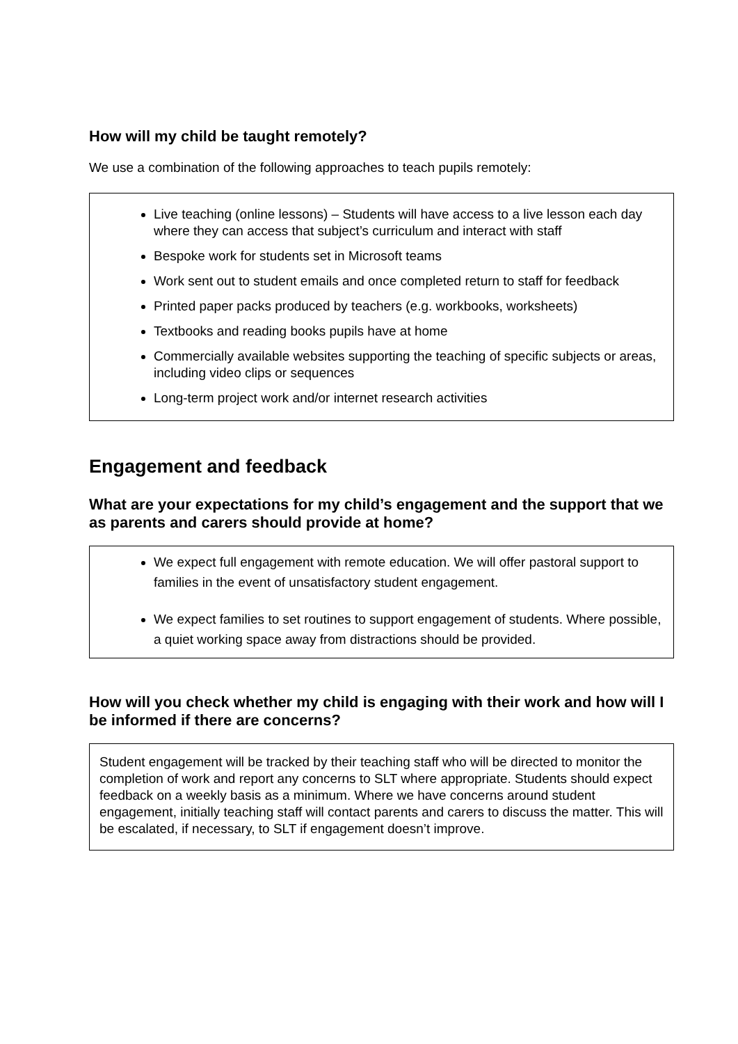How will my child be taught remotely?
We use a combination of the following approaches to teach pupils remotely:
Live teaching (online lessons) – Students will have access to a live lesson each day where they can access that subject’s curriculum and interact with staff
Bespoke work for students set in Microsoft teams
Work sent out to student emails and once completed return to staff for feedback
Printed paper packs produced by teachers (e.g. workbooks, worksheets)
Textbooks and reading books pupils have at home
Commercially available websites supporting the teaching of specific subjects or areas, including video clips or sequences
Long-term project work and/or internet research activities
Engagement and feedback
What are your expectations for my child’s engagement and the support that we as parents and carers should provide at home?
We expect full engagement with remote education. We will offer pastoral support to families in the event of unsatisfactory student engagement.
We expect families to set routines to support engagement of students. Where possible, a quiet working space away from distractions should be provided.
How will you check whether my child is engaging with their work and how will I be informed if there are concerns?
Student engagement will be tracked by their teaching staff who will be directed to monitor the completion of work and report any concerns to SLT where appropriate. Students should expect feedback on a weekly basis as a minimum. Where we have concerns around student engagement, initially teaching staff will contact parents and carers to discuss the matter. This will be escalated, if necessary, to SLT if engagement doesn’t improve.